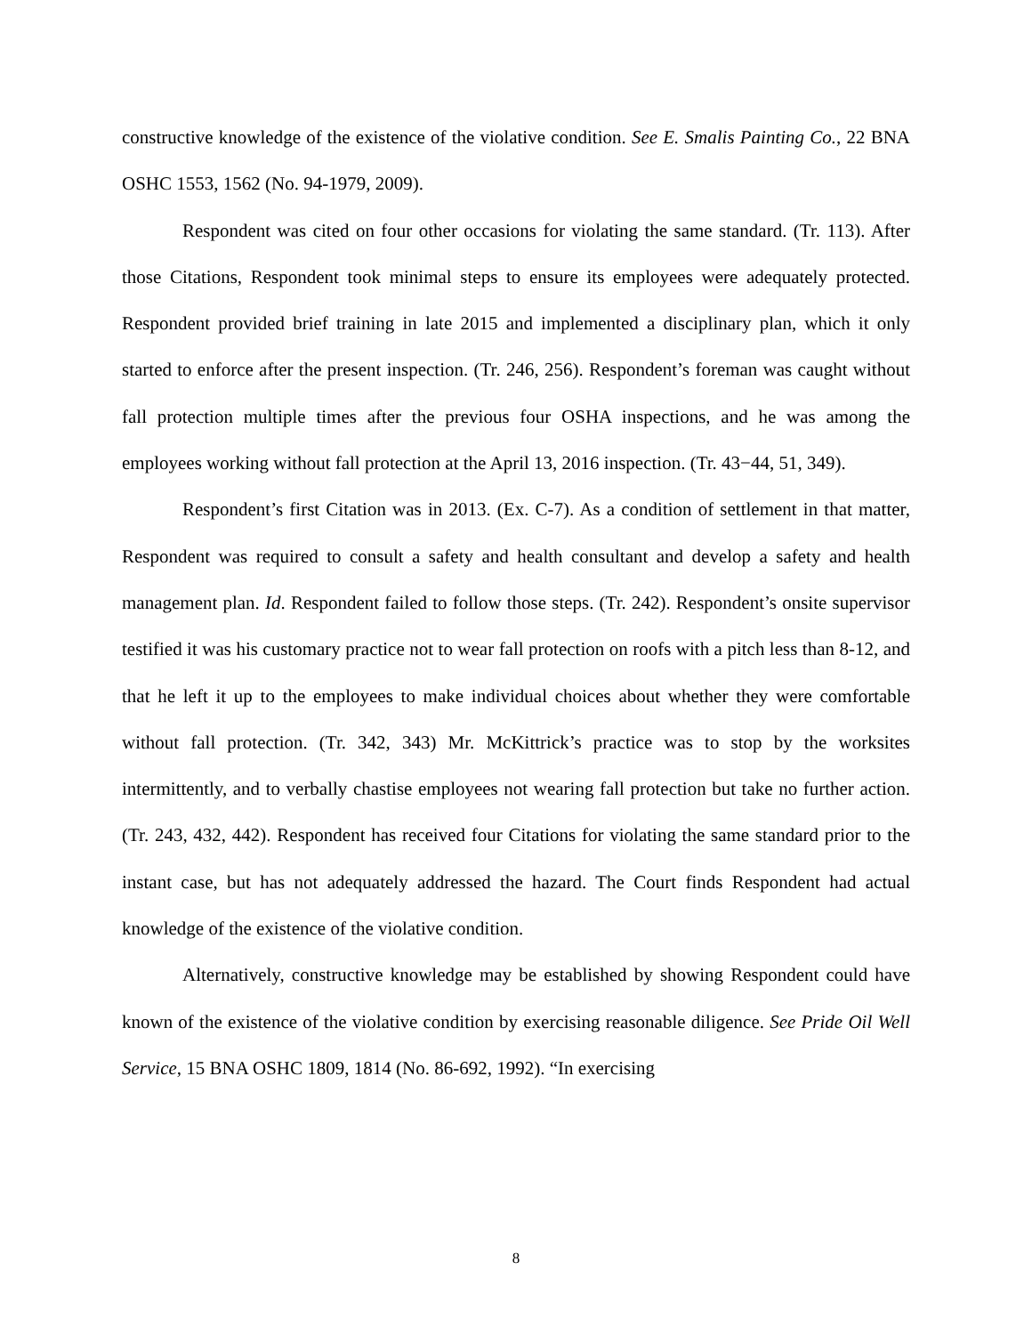constructive knowledge of the existence of the violative condition. See E. Smalis Painting Co., 22 BNA OSHC 1553, 1562 (No. 94-1979, 2009).
Respondent was cited on four other occasions for violating the same standard. (Tr. 113). After those Citations, Respondent took minimal steps to ensure its employees were adequately protected. Respondent provided brief training in late 2015 and implemented a disciplinary plan, which it only started to enforce after the present inspection. (Tr. 246, 256). Respondent’s foreman was caught without fall protection multiple times after the previous four OSHA inspections, and he was among the employees working without fall protection at the April 13, 2016 inspection. (Tr. 43−44, 51, 349).
Respondent’s first Citation was in 2013. (Ex. C-7). As a condition of settlement in that matter, Respondent was required to consult a safety and health consultant and develop a safety and health management plan. Id. Respondent failed to follow those steps. (Tr. 242). Respondent’s onsite supervisor testified it was his customary practice not to wear fall protection on roofs with a pitch less than 8-12, and that he left it up to the employees to make individual choices about whether they were comfortable without fall protection. (Tr. 342, 343) Mr. McKittrick’s practice was to stop by the worksites intermittently, and to verbally chastise employees not wearing fall protection but take no further action. (Tr. 243, 432, 442). Respondent has received four Citations for violating the same standard prior to the instant case, but has not adequately addressed the hazard. The Court finds Respondent had actual knowledge of the existence of the violative condition.
Alternatively, constructive knowledge may be established by showing Respondent could have known of the existence of the violative condition by exercising reasonable diligence. See Pride Oil Well Service, 15 BNA OSHC 1809, 1814 (No. 86-692, 1992). “In exercising
8